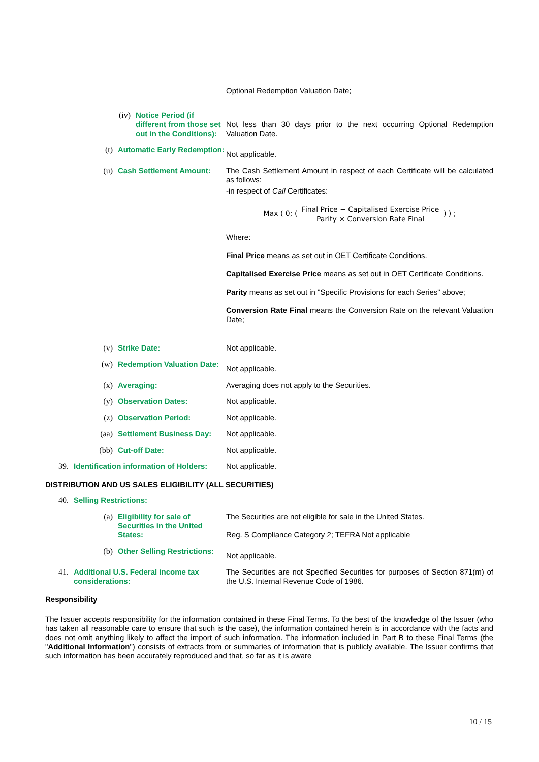Optional Redemption Valuation Date;
(iv) Notice Period (if different from those set out in the Conditions):
Not less than 30 days prior to the next occurring Optional Redemption Valuation Date.
(t) Automatic Early Redemption:
Not applicable.
(u) Cash Settlement Amount: The Cash Settlement Amount in respect of each Certificate will be calculated as follows:
-in respect of Call Certificates:
Max ( 0; ( Final Price − Capitalised Exercise Price Parity × Conversion Rate Final ) ) ;
Where:
Final Price means as set out in OET Certificate Conditions.
Capitalised Exercise Price means as set out in OET Certificate Conditions.
Parity means as set out in "Specific Provisions for each Series" above;
Conversion Rate Final means the Conversion Rate on the relevant Valuation Date;
(v) Strike Date: Not applicable.
(w) Redemption Valuation Date:
Not applicable.
(x) Averaging: Averaging does not apply to the Securities.
(y) Observation Dates: Not applicable.
(z) Observation Period: Not applicable.
(aa) Settlement Business Day: Not applicable.
(bb) Cut-off Date: Not applicable.
39. Identification information of Holders:
Not applicable.
DISTRIBUTION AND US SALES ELIGIBILITY (ALL SECURITIES)
40. Selling Restrictions:
(a) Eligibility for sale of Securities in the United States:
The Securities are not eligible for sale in the United States.
Reg. S Compliance Category 2; TEFRA Not applicable
(b) Other Selling Restrictions:
Not applicable.
41. Additional U.S. Federal income tax considerations:
The Securities are not Specified Securities for purposes of Section 871(m) of the U.S. Internal Revenue Code of 1986.
Responsibility
The Issuer accepts responsibility for the information contained in these Final Terms. To the best of the knowledge of the Issuer (who has taken all reasonable care to ensure that such is the case), the information contained herein is in accordance with the facts and does not omit anything likely to affect the import of such information. The information included in Part B to these Final Terms (the "Additional Information") consists of extracts from or summaries of information that is publicly available. The Issuer confirms that such information has been accurately reproduced and that, so far as it is aware
10 / 15